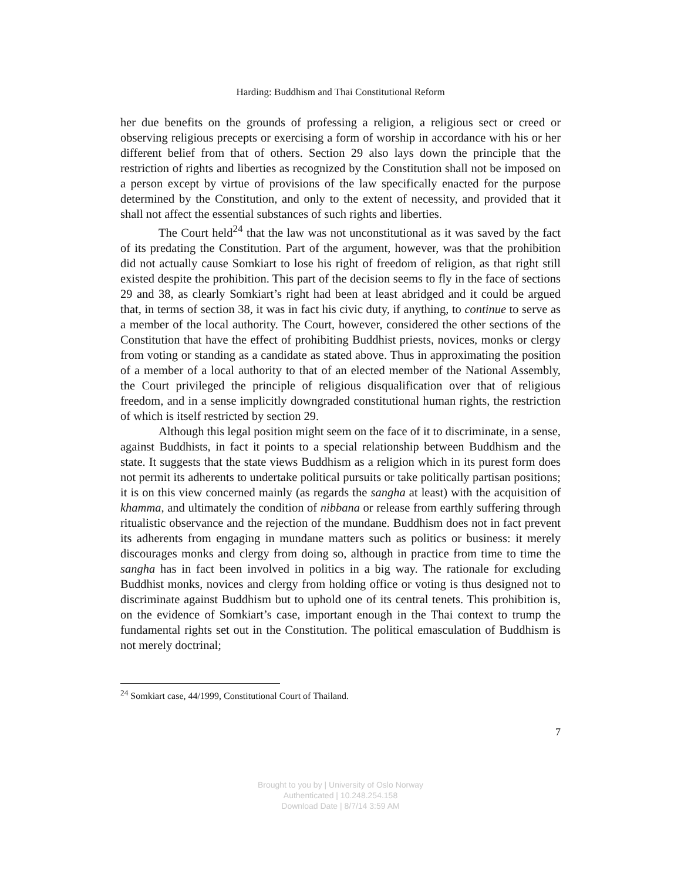Harding: Buddhism and Thai Constitutional Reform
her due benefits on the grounds of professing a religion, a religious sect or creed or observing religious precepts or exercising a form of worship in accordance with his or her different belief from that of others. Section 29 also lays down the principle that the restriction of rights and liberties as recognized by the Constitution shall not be imposed on a person except by virtue of provisions of the law specifically enacted for the purpose determined by the Constitution, and only to the extent of necessity, and provided that it shall not affect the essential substances of such rights and liberties.
The Court held<sup>24</sup> that the law was not unconstitutional as it was saved by the fact of its predating the Constitution. Part of the argument, however, was that the prohibition did not actually cause Somkiart to lose his right of freedom of religion, as that right still existed despite the prohibition. This part of the decision seems to fly in the face of sections 29 and 38, as clearly Somkiart’s right had been at least abridged and it could be argued that, in terms of section 38, it was in fact his civic duty, if anything, to continue to serve as a member of the local authority. The Court, however, considered the other sections of the Constitution that have the effect of prohibiting Buddhist priests, novices, monks or clergy from voting or standing as a candidate as stated above. Thus in approximating the position of a member of a local authority to that of an elected member of the National Assembly, the Court privileged the principle of religious disqualification over that of religious freedom, and in a sense implicitly downgraded constitutional human rights, the restriction of which is itself restricted by section 29.
Although this legal position might seem on the face of it to discriminate, in a sense, against Buddhists, in fact it points to a special relationship between Buddhism and the state. It suggests that the state views Buddhism as a religion which in its purest form does not permit its adherents to undertake political pursuits or take politically partisan positions; it is on this view concerned mainly (as regards the sangha at least) with the acquisition of khamma, and ultimately the condition of nibbana or release from earthly suffering through ritualistic observance and the rejection of the mundane. Buddhism does not in fact prevent its adherents from engaging in mundane matters such as politics or business: it merely discourages monks and clergy from doing so, although in practice from time to time the sangha has in fact been involved in politics in a big way. The rationale for excluding Buddhist monks, novices and clergy from holding office or voting is thus designed not to discriminate against Buddhism but to uphold one of its central tenets. This prohibition is, on the evidence of Somkiart’s case, important enough in the Thai context to trump the fundamental rights set out in the Constitution. The political emasculation of Buddhism is not merely doctrinal;
<sup>24</sup> Somkiart case, 44/1999, Constitutional Court of Thailand.
7
Brought to you by | University of Oslo Norway
Authenticated | 10.248.254.158
Download Date | 8/7/14 3:59 AM